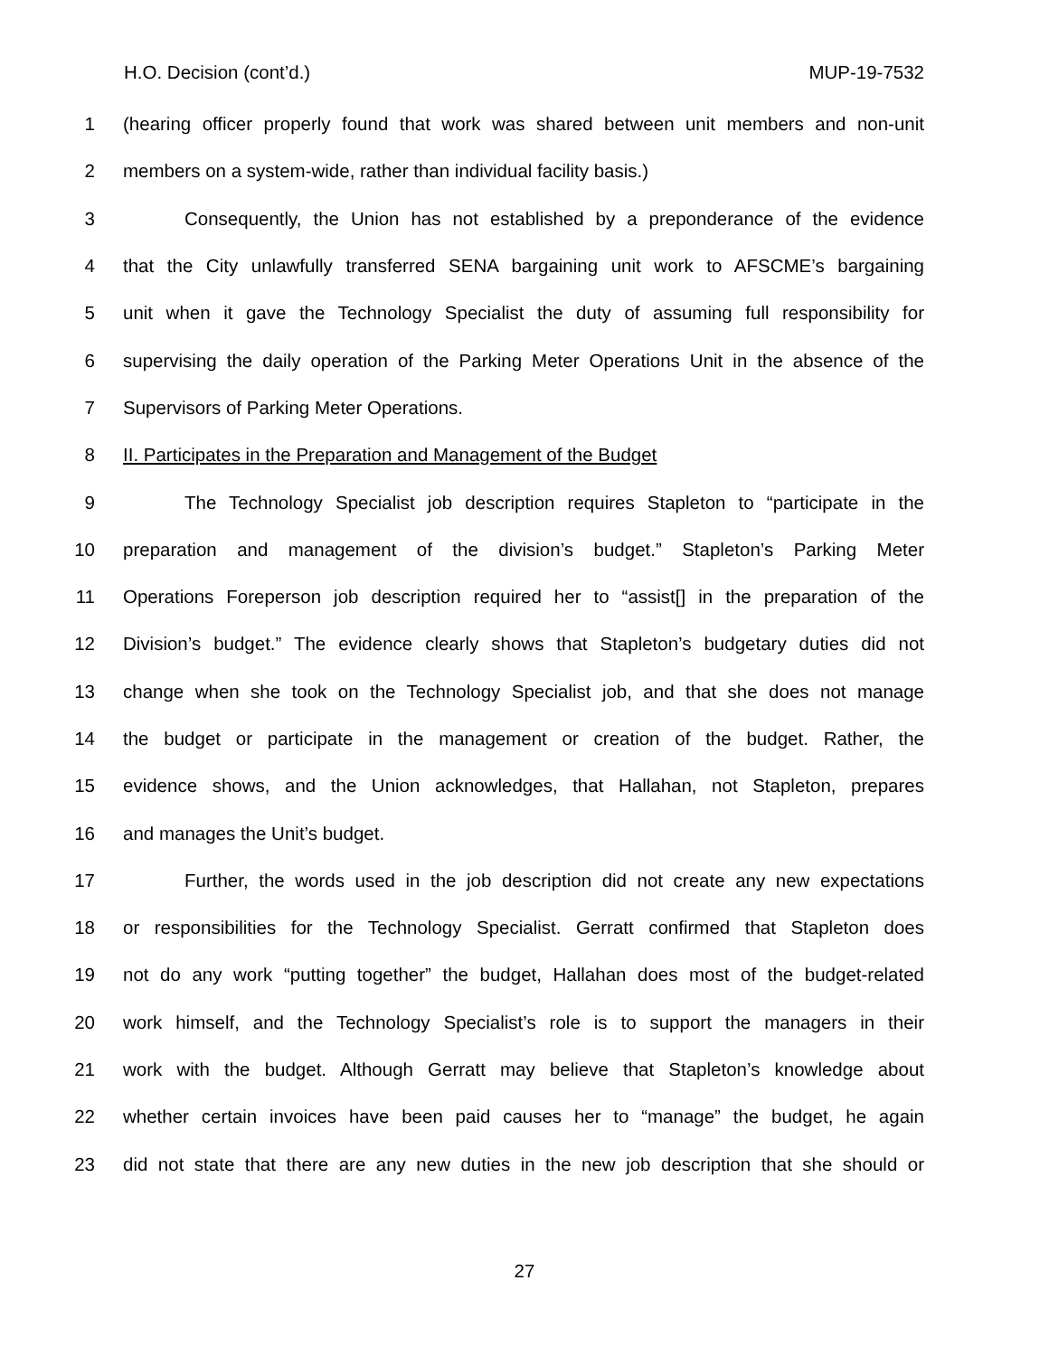H.O. Decision (cont’d.) MUP-19-7532
1 (hearing officer properly found that work was shared between unit members and non-unit
2 members on a system-wide, rather than individual facility basis.)
3 Consequently, the Union has not established by a preponderance of the evidence
4 that the City unlawfully transferred SENA bargaining unit work to AFSCME’s bargaining
5 unit when it gave the Technology Specialist the duty of assuming full responsibility for
6 supervising the daily operation of the Parking Meter Operations Unit in the absence of the
7 Supervisors of Parking Meter Operations.
8 II. Participates in the Preparation and Management of the Budget
9 The Technology Specialist job description requires Stapleton to “participate in the
10 preparation and management of the division’s budget.” Stapleton’s Parking Meter
11 Operations Foreperson job description required her to “assist[] in the preparation of the
12 Division’s budget.” The evidence clearly shows that Stapleton’s budgetary duties did not
13 change when she took on the Technology Specialist job, and that she does not manage
14 the budget or participate in the management or creation of the budget. Rather, the
15 evidence shows, and the Union acknowledges, that Hallahan, not Stapleton, prepares
16 and manages the Unit’s budget.
17 Further, the words used in the job description did not create any new expectations
18 or responsibilities for the Technology Specialist. Gerratt confirmed that Stapleton does
19 not do any work “putting together” the budget, Hallahan does most of the budget-related
20 work himself, and the Technology Specialist’s role is to support the managers in their
21 work with the budget. Although Gerratt may believe that Stapleton’s knowledge about
22 whether certain invoices have been paid causes her to “manage” the budget, he again
23 did not state that there are any new duties in the new job description that she should or
27